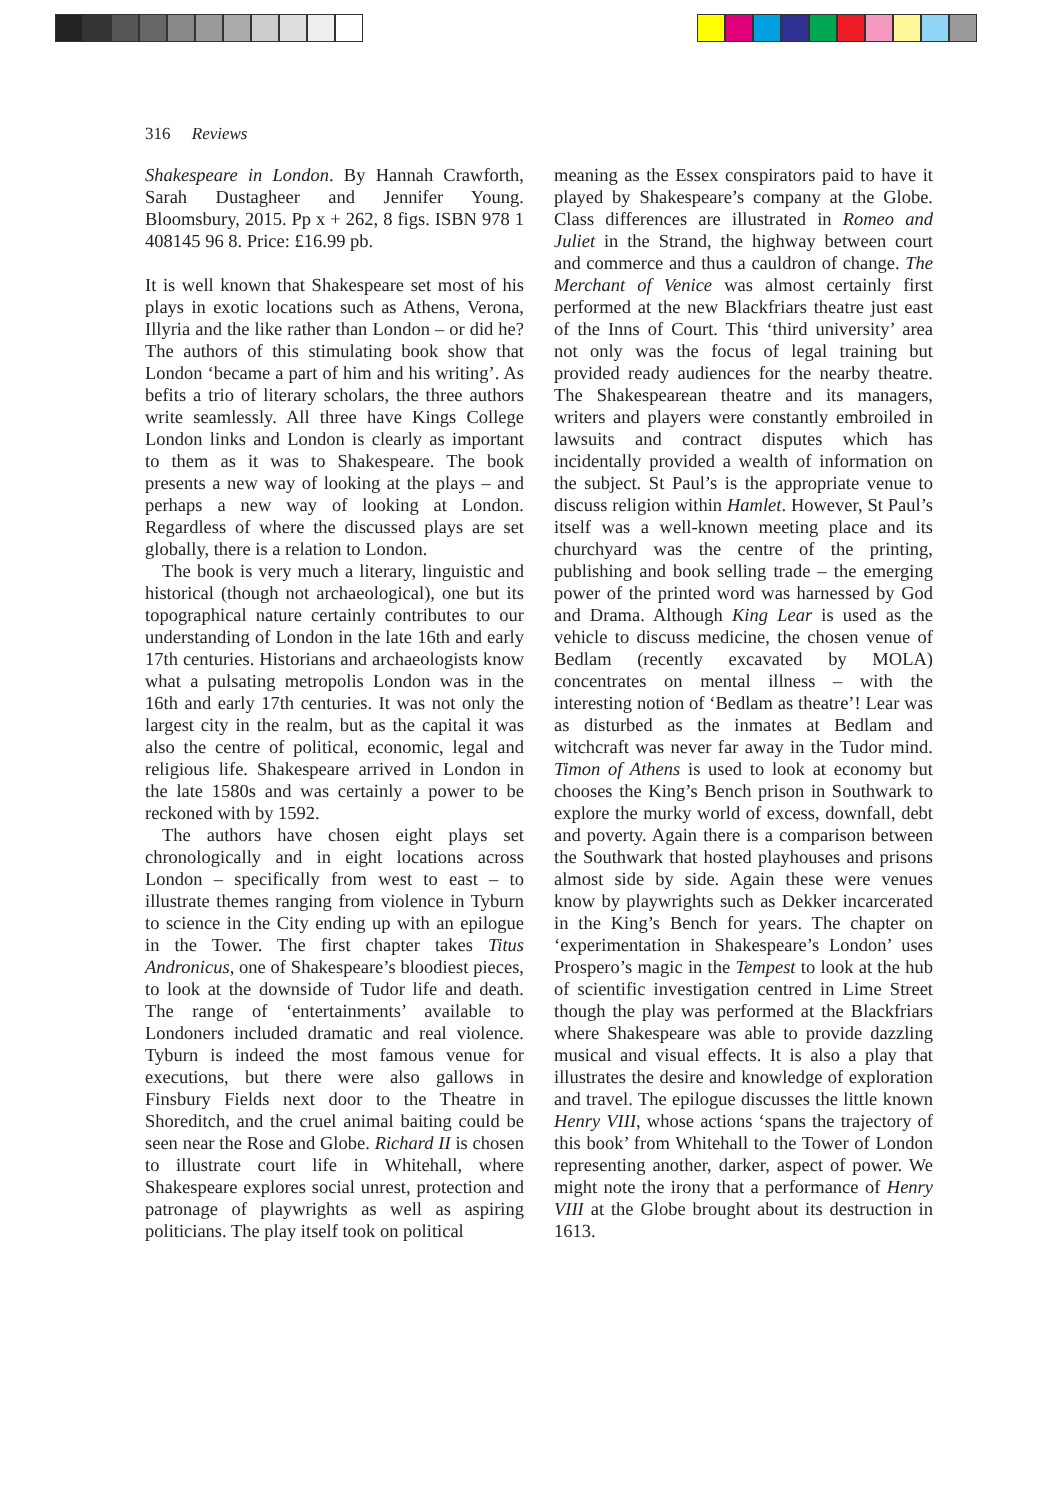316 Reviews
Shakespeare in London. By Hannah Crawforth, Sarah Dustagheer and Jennifer Young. Bloomsbury, 2015. Pp x + 262, 8 figs. ISBN 978 1 408145 96 8. Price: £16.99 pb.
It is well known that Shakespeare set most of his plays in exotic locations such as Athens, Verona, Illyria and the like rather than London – or did he? The authors of this stimulating book show that London ‘became a part of him and his writing’. As befits a trio of literary scholars, the three authors write seamlessly. All three have Kings College London links and London is clearly as important to them as it was to Shakespeare. The book presents a new way of looking at the plays – and perhaps a new way of looking at London. Regardless of where the discussed plays are set globally, there is a relation to London.
The book is very much a literary, linguistic and historical (though not archaeological), one but its topographical nature certainly contributes to our understanding of London in the late 16th and early 17th centuries. Historians and archaeologists know what a pulsating metropolis London was in the 16th and early 17th centuries. It was not only the largest city in the realm, but as the capital it was also the centre of political, economic, legal and religious life. Shakespeare arrived in London in the late 1580s and was certainly a power to be reckoned with by 1592.
The authors have chosen eight plays set chronologically and in eight locations across London – specifically from west to east – to illustrate themes ranging from violence in Tyburn to science in the City ending up with an epilogue in the Tower. The first chapter takes Titus Andronicus, one of Shakespeare’s bloodiest pieces, to look at the downside of Tudor life and death. The range of ‘entertainments’ available to Londoners included dramatic and real violence. Tyburn is indeed the most famous venue for executions, but there were also gallows in Finsbury Fields next door to the Theatre in Shoreditch, and the cruel animal baiting could be seen near the Rose and Globe. Richard II is chosen to illustrate court life in Whitehall, where Shakespeare explores social unrest, protection and patronage of playwrights as well as aspiring politicians. The play itself took on political
meaning as the Essex conspirators paid to have it played by Shakespeare’s company at the Globe. Class differences are illustrated in Romeo and Juliet in the Strand, the highway between court and commerce and thus a cauldron of change. The Merchant of Venice was almost certainly first performed at the new Blackfriars theatre just east of the Inns of Court. This ‘third university’ area not only was the focus of legal training but provided ready audiences for the nearby theatre. The Shakespearean theatre and its managers, writers and players were constantly embroiled in lawsuits and contract disputes which has incidentally provided a wealth of information on the subject. St Paul’s is the appropriate venue to discuss religion within Hamlet. However, St Paul’s itself was a well-known meeting place and its churchyard was the centre of the printing, publishing and book selling trade – the emerging power of the printed word was harnessed by God and Drama. Although King Lear is used as the vehicle to discuss medicine, the chosen venue of Bedlam (recently excavated by MOLA) concentrates on mental illness – with the interesting notion of ‘Bedlam as theatre’! Lear was as disturbed as the inmates at Bedlam and witchcraft was never far away in the Tudor mind. Timon of Athens is used to look at economy but chooses the King’s Bench prison in Southwark to explore the murky world of excess, downfall, debt and poverty. Again there is a comparison between the Southwark that hosted playhouses and prisons almost side by side. Again these were venues know by playwrights such as Dekker incarcerated in the King’s Bench for years. The chapter on ‘experimentation in Shakespeare’s London’ uses Prospero’s magic in the Tempest to look at the hub of scientific investigation centred in Lime Street though the play was performed at the Blackfriars where Shakespeare was able to provide dazzling musical and visual effects. It is also a play that illustrates the desire and knowledge of exploration and travel. The epilogue discusses the little known Henry VIII, whose actions ‘spans the trajectory of this book’ from Whitehall to the Tower of London representing another, darker, aspect of power. We might note the irony that a performance of Henry VIII at the Globe brought about its destruction in 1613.